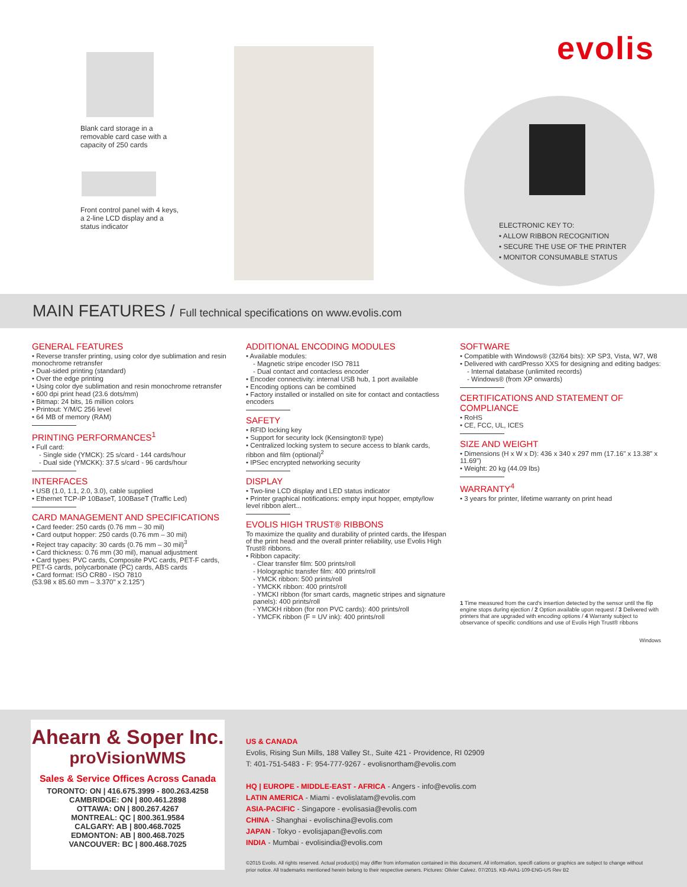Blank card storage in a removable card case with a capacity of 250 cards
Front control panel with 4 keys, a 2-line LCD display and a status indicator
evolis
ELECTRONIC KEY TO:
• ALLOW RIBBON RECOGNITION
• SECURE THE USE OF THE PRINTER
• MONITOR CONSUMABLE STATUS
MAIN FEATURES / Full technical specifications on www.evolis.com
GENERAL FEATURES
• Reverse transfer printing, using color dye sublimation and resin monochrome retransfer
• Dual-sided printing (standard)
• Over the edge printing
• Using color dye sublimation and resin monochrome retransfer
• 600 dpi print head (23.6 dots/mm)
• Bitmap: 24 bits, 16 million colors
• Printout: Y/M/C 256 level
• 64 MB of memory (RAM)
PRINTING PERFORMANCES<sup>1</sup>
• Full card:
- Single side (YMCK): 25 s/card - 144 cards/hour
- Dual side (YMCKK): 37.5 s/card - 96 cards/hour
INTERFACES
• USB (1.0, 1.1, 2.0, 3.0), cable supplied
• Ethernet TCP-IP 10BaseT, 100BaseT (Traffic Led)
CARD MANAGEMENT AND SPECIFICATIONS
• Card feeder: 250 cards (0.76 mm – 30 mil)
• Card output hopper: 250 cards (0.76 mm – 30 mil)
• Reject tray capacity: 30 cards (0.76 mm – 30 mil)<sup>3</sup>
• Card thickness: 0.76 mm (30 mil), manual adjustment
• Card types: PVC cards, Composite PVC cards, PET-F cards, PET-G cards, polycarbonate (PC) cards, ABS cards
• Card format: ISO CR80 - ISO 7810
(53.98 x 85.60 mm – 3.370" x 2.125")
ADDITIONAL ENCODING MODULES
• Available modules:
- Magnetic stripe encoder ISO 7811
- Dual contact and contacless encoder
• Encoder connectivity: internal USB hub, 1 port available
• Encoding options can be combined
• Factory installed or installed on site for contact and contactless encoders
SAFETY
• RFID locking key
• Support for security lock (Kensington® type)
• Centralized locking system to secure access to blank cards, ribbon and film (optional)<sup>2</sup>
• IPSec encrypted networking security
DISPLAY
• Two-line LCD display and LED status indicator
• Printer graphical notifications: empty input hopper, empty/low level ribbon alert...
EVOLIS HIGH TRUST® RIBBONS
To maximize the quality and durability of printed cards, the lifespan of the print head and the overall printer reliability, use Evolis High Trust® ribbons.
• Ribbon capacity:
- Clear transfer film: 500 prints/roll
- Holographic transfer film: 400 prints/roll
- YMCK ribbon: 500 prints/roll
- YMCKK ribbon: 400 prints/roll
- YMCKI ribbon (for smart cards, magnetic stripes and signature panels): 400 prints/roll
- YMCKH ribbon (for non PVC cards): 400 prints/roll
- YMCFK ribbon (F = UV ink): 400 prints/roll
SOFTWARE
• Compatible with Windows® (32/64 bits): XP SP3, Vista, W7, W8
• Delivered with cardPresso XXS for designing and editing badges:
- Internal database (unlimited records)
- Windows® (from XP onwards)
CERTIFICATIONS AND STATEMENT OF COMPLIANCE
• RoHS
• CE, FCC, UL, ICES
SIZE AND WEIGHT
• Dimensions (H x W x D): 436 x 340 x 297 mm (17.16" x 13.38" x 11.69")
• Weight: 20 kg (44.09 lbs)
WARRANTY<sup>4</sup>
• 3 years for printer, lifetime warranty on print head
1 Time measured from the card's insertion detected by the sensor until the flip engine stops during ejection / 2 Option available upon request / 3 Delivered with printers that are upgraded with encoding options / 4 Warranty subject to observance of specific conditions and use of Evolis High Trust® ribbons
Windows
Ahearn & Soper Inc.
proVisionWMS
Sales & Service Offices Across Canada
TORONTO: ON | 416.675.3999 - 800.263.4258
CAMBRIDGE: ON | 800.461.2898
OTTAWA: ON | 800.267.4267
MONTREAL: QC | 800.361.9584
CALGARY: AB | 800.468.7025
EDMONTON: AB | 800.468.7025
VANCOUVER: BC | 800.468.7025
US & CANADA
Evolis, Rising Sun Mills, 188 Valley St., Suite 421 - Providence, RI 02909
T: 401-751-5483 - F: 954-777-9267 - evolisnortham@evolis.com
HQ | EUROPE - MIDDLE-EAST - AFRICA - Angers - info@evolis.com
LATIN AMERICA - Miami - evolislatam@evolis.com
ASIA-PACIFIC - Singapore - evolisasia@evolis.com
CHINA - Shanghai - evolischina@evolis.com
JAPAN - Tokyo - evolisjapan@evolis.com
INDIA - Mumbai - evolisindia@evolis.com
©2015 Evolis. All rights reserved. Actual product(s) may differ from information contained in this document. All information, specifi cations or graphics are subject to change without prior notice. All trademarks mentioned herein belong to their respective owners. Pictures: Olivier Calvez. 07/2015. KB-AVA1-109-ENG-US Rev B2